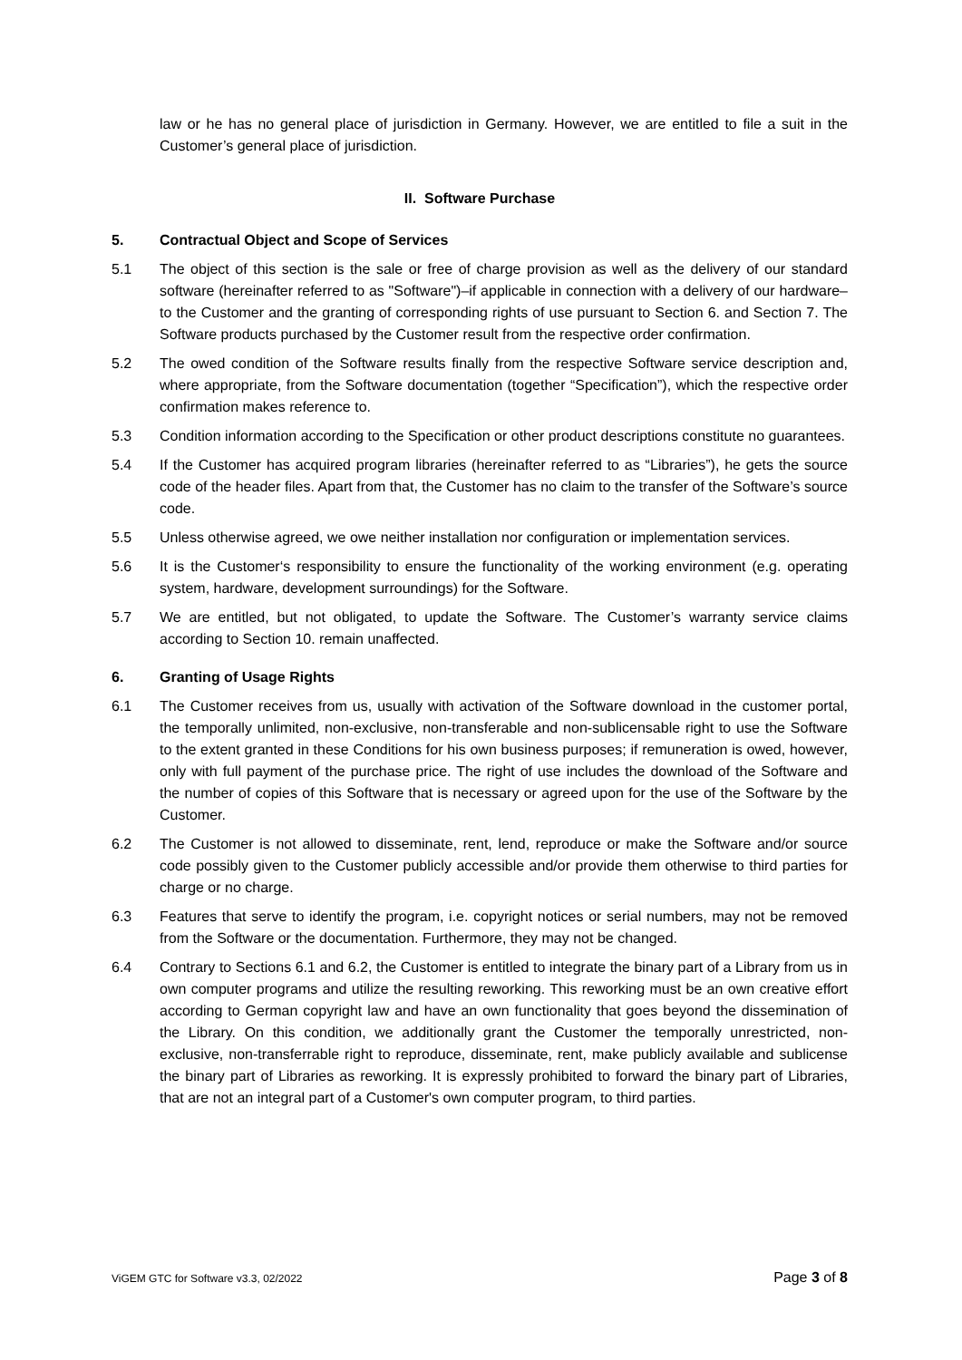law or he has no general place of jurisdiction in Germany. However, we are entitled to file a suit in the Customer’s general place of jurisdiction.
II. Software Purchase
5. Contractual Object and Scope of Services
5.1 The object of this section is the sale or free of charge provision as well as the delivery of our standard software (hereinafter referred to as "Software")–if applicable in connection with a delivery of our hardware–to the Customer and the granting of corresponding rights of use pursuant to Section 6. and Section 7. The Software products purchased by the Customer result from the respective order confirmation.
5.2 The owed condition of the Software results finally from the respective Software service description and, where appropriate, from the Software documentation (together “Specification”), which the respective order confirmation makes reference to.
5.3 Condition information according to the Specification or other product descriptions constitute no guarantees.
5.4 If the Customer has acquired program libraries (hereinafter referred to as “Libraries”), he gets the source code of the header files. Apart from that, the Customer has no claim to the transfer of the Software’s source code.
5.5 Unless otherwise agreed, we owe neither installation nor configuration or implementation services.
5.6 It is the Customer‘s responsibility to ensure the functionality of the working environment (e.g. operating system, hardware, development surroundings) for the Software.
5.7 We are entitled, but not obligated, to update the Software. The Customer’s warranty service claims according to Section 10. remain unaffected.
6. Granting of Usage Rights
6.1 The Customer receives from us, usually with activation of the Software download in the customer portal, the temporally unlimited, non-exclusive, non-transferable and non-sublicensable right to use the Software to the extent granted in these Conditions for his own business purposes; if remuneration is owed, however, only with full payment of the purchase price. The right of use includes the download of the Software and the number of copies of this Software that is necessary or agreed upon for the use of the Software by the Customer.
6.2 The Customer is not allowed to disseminate, rent, lend, reproduce or make the Software and/or source code possibly given to the Customer publicly accessible and/or provide them otherwise to third parties for charge or no charge.
6.3 Features that serve to identify the program, i.e. copyright notices or serial numbers, may not be removed from the Software or the documentation. Furthermore, they may not be changed.
6.4 Contrary to Sections 6.1 and 6.2, the Customer is entitled to integrate the binary part of a Library from us in own computer programs and utilize the resulting reworking. This reworking must be an own creative effort according to German copyright law and have an own functionality that goes beyond the dissemination of the Library. On this condition, we additionally grant the Customer the temporally unrestricted, non-exclusive, non-transferrable right to reproduce, disseminate, rent, make publicly available and sublicense the binary part of Libraries as reworking. It is expressly prohibited to forward the binary part of Libraries, that are not an integral part of a Customer's own computer program, to third parties.
ViGEM GTC for Software v3.3, 02/2022 Page 3 of 8